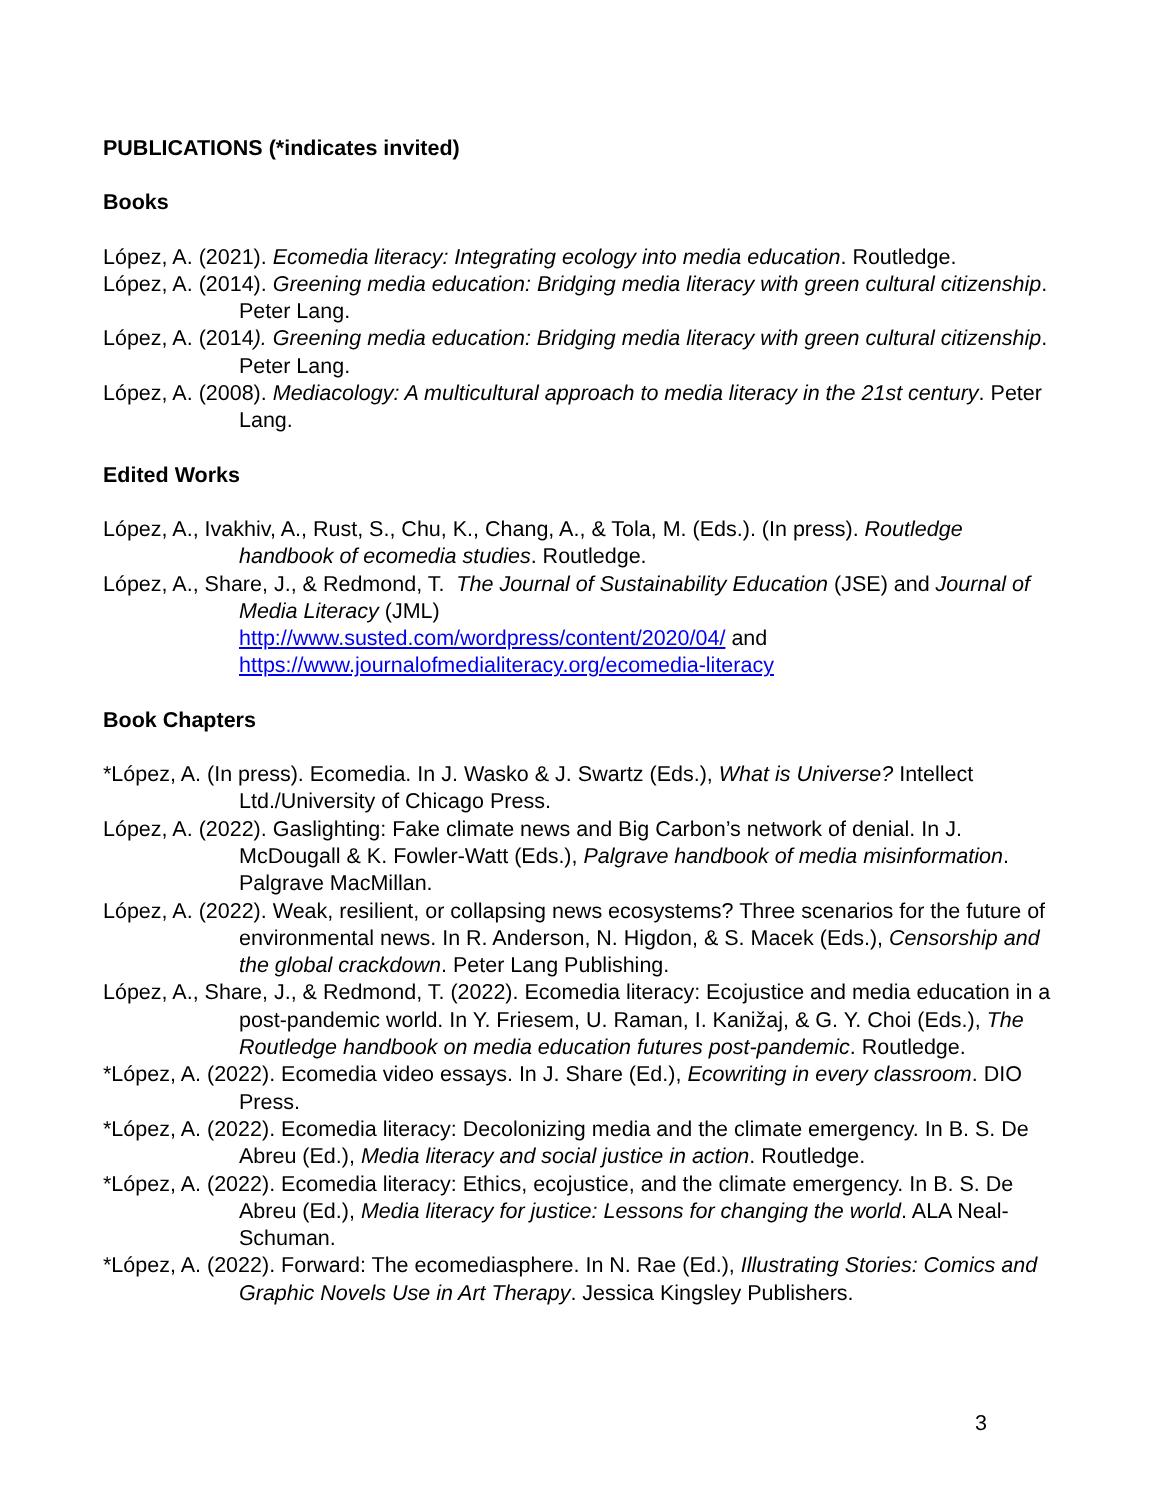PUBLICATIONS (*indicates invited)
Books
López, A. (2021). Ecomedia literacy: Integrating ecology into media education. Routledge.
López, A. (2014). Greening media education: Bridging media literacy with green cultural citizenship. Peter Lang.
López, A. (2014). Greening media education: Bridging media literacy with green cultural citizenship. Peter Lang.
López, A. (2008). Mediacology: A multicultural approach to media literacy in the 21st century. Peter Lang.
Edited Works
López, A., Ivakhiv, A., Rust, S., Chu, K., Chang, A., & Tola, M. (Eds.). (In press). Routledge handbook of ecomedia studies. Routledge.
López, A., Share, J., & Redmond, T. The Journal of Sustainability Education (JSE) and Journal of Media Literacy (JML)
http://www.susted.com/wordpress/content/2020/04/ and
https://www.journalofmedialiteracy.org/ecomedia-literacy
Book Chapters
*López, A. (In press). Ecomedia. In J. Wasko & J. Swartz (Eds.), What is Universe? Intellect Ltd./University of Chicago Press.
López, A. (2022). Gaslighting: Fake climate news and Big Carbon’s network of denial. In J. McDougall & K. Fowler-Watt (Eds.), Palgrave handbook of media misinformation. Palgrave MacMillan.
López, A. (2022). Weak, resilient, or collapsing news ecosystems? Three scenarios for the future of environmental news. In R. Anderson, N. Higdon, & S. Macek (Eds.), Censorship and the global crackdown. Peter Lang Publishing.
López, A., Share, J., & Redmond, T. (2022). Ecomedia literacy: Ecojustice and media education in a post-pandemic world. In Y. Friesem, U. Raman, I. Kanižaj, & G. Y. Choi (Eds.), The Routledge handbook on media education futures post-pandemic. Routledge.
*López, A. (2022). Ecomedia video essays. In J. Share (Ed.), Ecowriting in every classroom. DIO Press.
*López, A. (2022). Ecomedia literacy: Decolonizing media and the climate emergency. In B. S. De Abreu (Ed.), Media literacy and social justice in action. Routledge.
*López, A. (2022). Ecomedia literacy: Ethics, ecojustice, and the climate emergency. In B. S. De Abreu (Ed.), Media literacy for justice: Lessons for changing the world. ALA Neal-Schuman.
*López, A. (2022). Forward: The ecomediasphere. In N. Rae (Ed.), Illustrating Stories: Comics and Graphic Novels Use in Art Therapy. Jessica Kingsley Publishers.
3